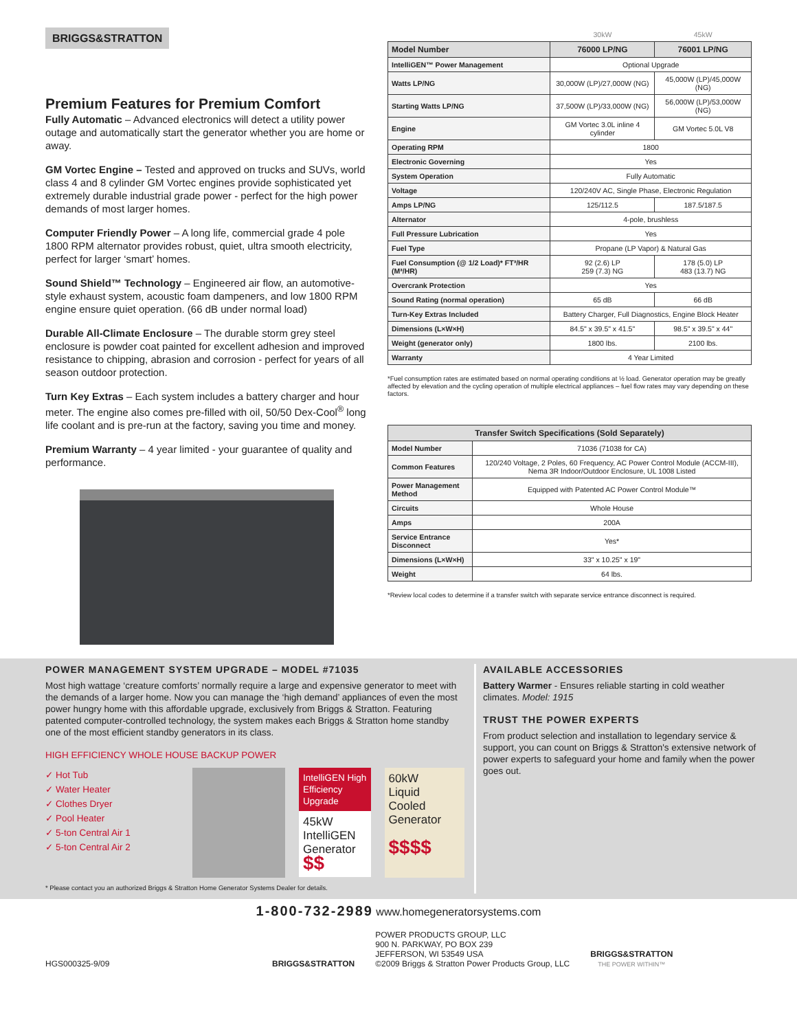BRIGGS&STRATTON
Premium Features for Premium Comfort
Fully Automatic – Advanced electronics will detect a utility power outage and automatically start the generator whether you are home or away.
GM Vortec Engine – Tested and approved on trucks and SUVs, world class 4 and 8 cylinder GM Vortec engines provide sophisticated yet extremely durable industrial grade power - perfect for the high power demands of most larger homes.
Computer Friendly Power – A long life, commercial grade 4 pole 1800 RPM alternator provides robust, quiet, ultra smooth electricity, perfect for larger ‘smart’ homes.
Sound Shield™ Technology – Engineered air flow, an automotive-style exhaust system, acoustic foam dampeners, and low 1800 RPM engine ensure quiet operation. (66 dB under normal load)
Durable All-Climate Enclosure – The durable storm grey steel enclosure is powder coat painted for excellent adhesion and improved resistance to chipping, abrasion and corrosion - perfect for years of all season outdoor protection.
Turn Key Extras – Each system includes a battery charger and hour meter. The engine also comes pre-filled with oil, 50/50 Dex-Cool<sup>®</sup> long life coolant and is pre-run at the factory, saving you time and money.
Premium Warranty – 4 year limited - your guarantee of quality and performance.
| | 30kW | 45kW |
| Model Number | 76000 LP/NG | 76001 LP/NG |
| IntelliGEN™ Power Management | Optional Upgrade | |
| Watts LP/NG | 30,000W (LP)/27,000W (NG) | 45,000W (LP)/45,000W (NG) |
| Starting Watts LP/NG | 37,500W (LP)/33,000W (NG) | 56,000W (LP)/53,000W (NG) |
| Engine | GM Vortec 3.0L inline 4 cylinder | GM Vortec 5.0L V8 |
| Operating RPM | 1800 | |
| Electronic Governing | Yes | |
| System Operation | Fully Automatic | |
| Voltage | 120/240V AC, Single Phase, Electronic Regulation | |
| Amps LP/NG | 125/112.5 | 187.5/187.5 |
| Alternator | 4-pole, brushless | |
| Full Pressure Lubrication | Yes | |
| Fuel Type | Propane (LP Vapor) & Natural Gas | |
| Fuel Consumption (@ 1/2 Load)* FT³/HR (M³/HR) | 92 (2.6) LP 259 (7.3) NG | 178 (5.0) LP 483 (13.7) NG |
| Overcrank Protection | Yes | |
| Sound Rating (normal operation) | 65 dB | 66 dB |
| Turn-Key Extras Included | Battery Charger, Full Diagnostics, Engine Block Heater | |
| Dimensions (L×W×H) | 84.5" x 39.5" x 41.5" | 98.5" x 39.5" x 44" |
| Weight (generator only) | 1800 lbs. | 2100 lbs. |
| Warranty | 4 Year Limited | |
*Fuel consumption rates are estimated based on normal operating conditions at ½ load. Generator operation may be greatly affected by elevation and the cycling operation of multiple electrical appliances – fuel flow rates may vary depending on these factors.
| Transfer Switch Specifications (Sold Separately) | |
| --- | --- |
| Model Number | 71036 (71038 for CA) |
| Common Features | 120/240 Voltage, 2 Poles, 60 Frequency, AC Power Control Module (ACCM-III), Nema 3R Indoor/Outdoor Enclosure, UL 1008 Listed |
| Power Management Method | Equipped with Patented AC Power Control Module™ |
| Circuits | Whole House |
| Amps | 200A |
| Service Entrance Disconnect | Yes* |
| Dimensions (L×W×H) | 33" x 10.25" x 19" |
| Weight | 64 lbs. |
*Review local codes to determine if a transfer switch with separate service entrance disconnect is required.
POWER MANAGEMENT SYSTEM UPGRADE – MODEL #71035
Most high wattage ‘creature comforts’ normally require a large and expensive generator to meet with the demands of a larger home. Now you can manage the ‘high demand’ appliances of even the most power hungry home with this affordable upgrade, exclusively from Briggs & Stratton. Featuring patented computer-controlled technology, the system makes each Briggs & Stratton home standby one of the most efficient standby generators in its class.
HIGH EFFICIENCY WHOLE HOUSE BACKUP POWER
✓ Hot Tub
✓ Water Heater
✓ Clothes Dryer
✓ Pool Heater
✓ 5-ton Central Air 1
✓ 5-ton Central Air 2
IntelliGEN High Efficiency Upgrade
45kW
IntelliGEN
Generator
$$
60kW
Liquid
Cooled
Generator
$$$$
* Please contact you an authorized Briggs & Stratton Home Generator Systems Dealer for details.
AVAILABLE ACCESSORIES
Battery Warmer - Ensures reliable starting in cold weather climates. Model: 1915
TRUST THE POWER EXPERTS
From product selection and installation to legendary service & support, you can count on Briggs & Stratton's extensive network of power experts to safeguard your home and family when the power goes out.
1-800-732-2989 www.homegeneratorsystems.com
HGS000325-9/09
BRIGGS&STRATTON
POWER PRODUCTS GROUP, LLC
900 N. PARKWAY, PO BOX 239
JEFFERSON, WI 53549 USA
©2009 Briggs & Stratton Power Products Group, LLC
BRIGGS&STRATTON
THE POWER WITHIN™